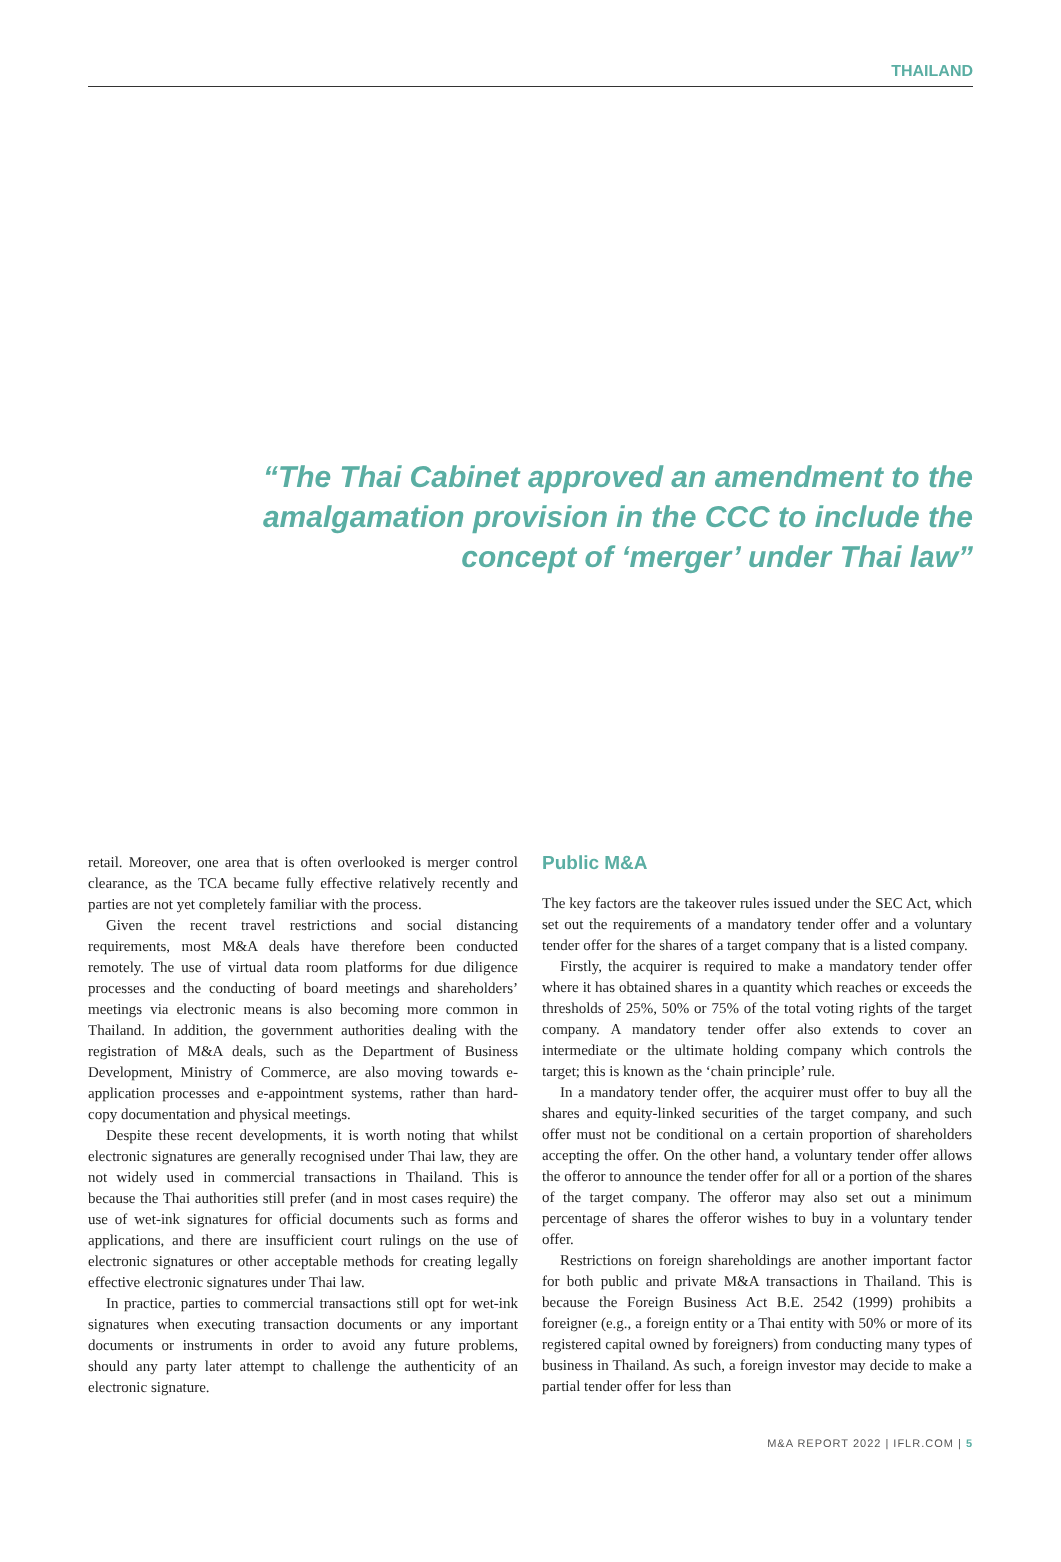THAILAND
“The Thai Cabinet approved an amendment to the amalgamation provision in the CCC to include the concept of ‘merger’ under Thai law”
retail. Moreover, one area that is often overlooked is merger control clearance, as the TCA became fully effective relatively recently and parties are not yet completely familiar with the process.
Given the recent travel restrictions and social distancing requirements, most M&A deals have therefore been conducted remotely. The use of virtual data room platforms for due diligence processes and the conducting of board meetings and shareholders’ meetings via electronic means is also becoming more common in Thailand. In addition, the government authorities dealing with the registration of M&A deals, such as the Department of Business Development, Ministry of Commerce, are also moving towards e-application processes and e-appointment systems, rather than hard-copy documentation and physical meetings.
Despite these recent developments, it is worth noting that whilst electronic signatures are generally recognised under Thai law, they are not widely used in commercial transactions in Thailand. This is because the Thai authorities still prefer (and in most cases require) the use of wet-ink signatures for official documents such as forms and applications, and there are insufficient court rulings on the use of electronic signatures or other acceptable methods for creating legally effective electronic signatures under Thai law.
In practice, parties to commercial transactions still opt for wet-ink signatures when executing transaction documents or any important documents or instruments in order to avoid any future problems, should any party later attempt to challenge the authenticity of an electronic signature.
Public M&A
The key factors are the takeover rules issued under the SEC Act, which set out the requirements of a mandatory tender offer and a voluntary tender offer for the shares of a target company that is a listed company.
Firstly, the acquirer is required to make a mandatory tender offer where it has obtained shares in a quantity which reaches or exceeds the thresholds of 25%, 50% or 75% of the total voting rights of the target company. A mandatory tender offer also extends to cover an intermediate or the ultimate holding company which controls the target; this is known as the ‘chain principle’ rule.
In a mandatory tender offer, the acquirer must offer to buy all the shares and equity-linked securities of the target company, and such offer must not be conditional on a certain proportion of shareholders accepting the offer. On the other hand, a voluntary tender offer allows the offeror to announce the tender offer for all or a portion of the shares of the target company. The offeror may also set out a minimum percentage of shares the offeror wishes to buy in a voluntary tender offer.
Restrictions on foreign shareholdings are another important factor for both public and private M&A transactions in Thailand. This is because the Foreign Business Act B.E. 2542 (1999) prohibits a foreigner (e.g., a foreign entity or a Thai entity with 50% or more of its registered capital owned by foreigners) from conducting many types of business in Thailand. As such, a foreign investor may decide to make a partial tender offer for less than
M&A REPORT 2022 | IFLR.COM | 5